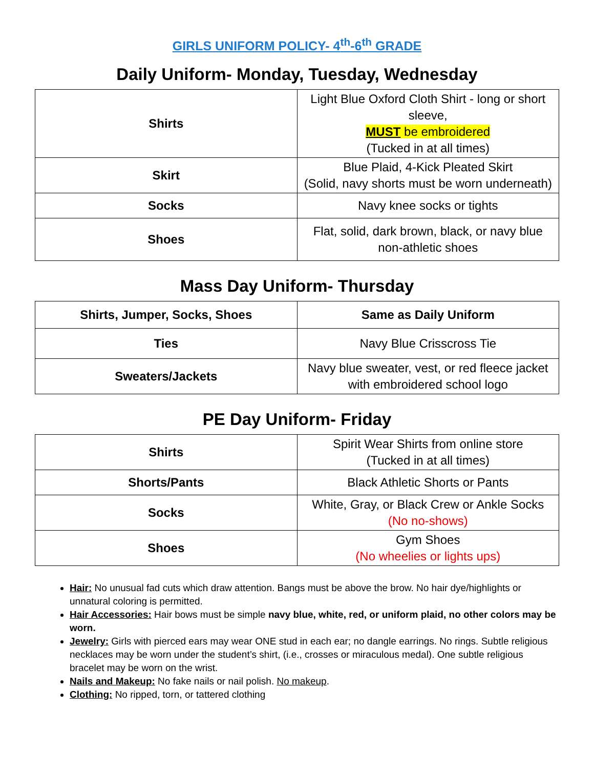GIRLS UNIFORM POLICY- 4<sup>th</sup>-6<sup>th</sup> GRADE
Daily Uniform- Monday, Tuesday, Wednesday
| Shirts | Light Blue Oxford Cloth Shirt - long or short sleeve, MUST be embroidered (Tucked in at all times) |
| Skirt | Blue Plaid, 4-Kick Pleated Skirt (Solid, navy shorts must be worn underneath) |
| Socks | Navy knee socks or tights |
| Shoes | Flat, solid, dark brown, black, or navy blue non-athletic shoes |
Mass Day Uniform- Thursday
| Shirts, Jumper, Socks, Shoes | Same as Daily Uniform |
| Ties | Navy Blue Crisscross Tie |
| Sweaters/Jackets | Navy blue sweater, vest, or red fleece jacket with embroidered school logo |
PE Day Uniform- Friday
| Shirts | Spirit Wear Shirts from online store (Tucked in at all times) |
| Shorts/Pants | Black Athletic Shorts or Pants |
| Socks | White, Gray, or Black Crew or Ankle Socks (No no-shows) |
| Shoes | Gym Shoes (No wheelies or lights ups) |
Hair: No unusual fad cuts which draw attention. Bangs must be above the brow. No hair dye/highlights or unnatural coloring is permitted.
Hair Accessories: Hair bows must be simple navy blue, white, red, or uniform plaid, no other colors may be worn.
Jewelry: Girls with pierced ears may wear ONE stud in each ear; no dangle earrings. No rings. Subtle religious necklaces may be worn under the student’s shirt, (i.e., crosses or miraculous medal). One subtle religious bracelet may be worn on the wrist.
Nails and Makeup: No fake nails or nail polish. No makeup.
Clothing: No ripped, torn, or tattered clothing